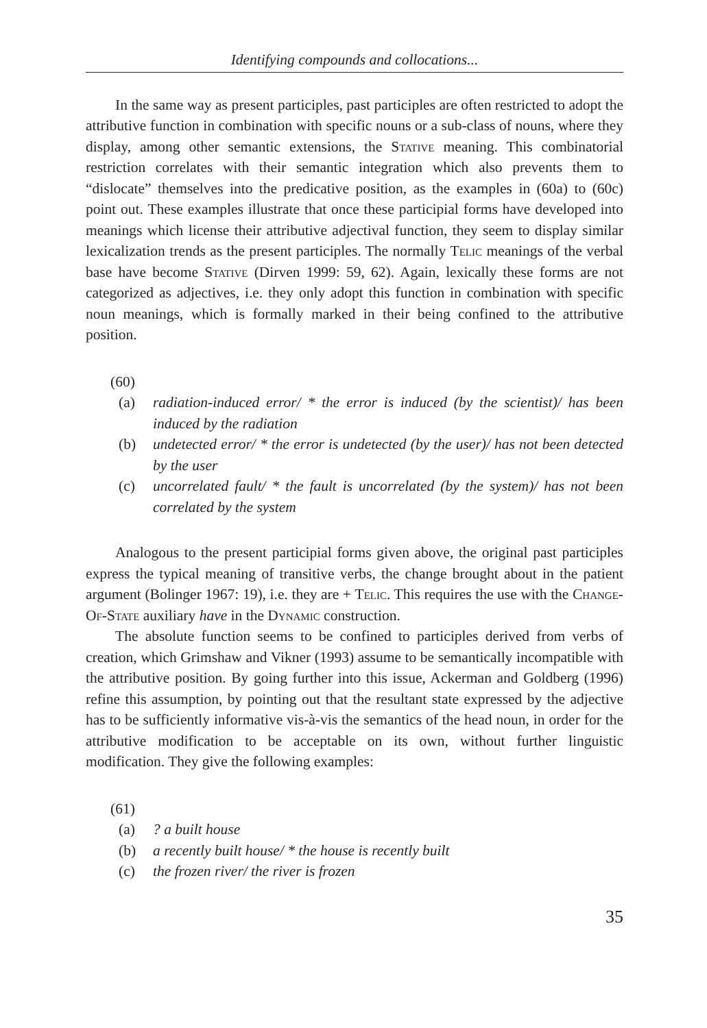Identifying compounds and collocations...
In the same way as present participles, past participles are often restricted to adopt the attributive function in combination with specific nouns or a sub-class of nouns, where they display, among other semantic extensions, the Stative meaning. This combinatorial restriction correlates with their semantic integration which also prevents them to “dislocate” themselves into the predicative position, as the examples in (60a) to (60c) point out. These examples illustrate that once these participial forms have developed into meanings which license their attributive adjectival function, they seem to display similar lexicalization trends as the present participles. The normally Telic meanings of the verbal base have become Stative (Dirven 1999: 59, 62). Again, lexically these forms are not categorized as adjectives, i.e. they only adopt this function in combination with specific noun meanings, which is formally marked in their being confined to the attributive position.
(60)
(a) radiation-induced error/ * the error is induced (by the scientist)/ has been induced by the radiation
(b) undetected error/ * the error is undetected (by the user)/ has not been detected by the user
(c) uncorrelated fault/ * the fault is uncorrelated (by the system)/ has not been correlated by the system
Analogous to the present participial forms given above, the original past participles express the typical meaning of transitive verbs, the change brought about in the patient argument (Bolinger 1967: 19), i.e. they are + Telic. This requires the use with the Change-Of-State auxiliary have in the Dynamic construction.
The absolute function seems to be confined to participles derived from verbs of creation, which Grimshaw and Vikner (1993) assume to be semantically incompatible with the attributive position. By going further into this issue, Ackerman and Goldberg (1996) refine this assumption, by pointing out that the resultant state expressed by the adjective has to be sufficiently informative vis-à-vis the semantics of the head noun, in order for the attributive modification to be acceptable on its own, without further linguistic modification. They give the following examples:
(61)
(a)? a built house
(b) a recently built house/ * the house is recently built
(c) the frozen river/ the river is frozen
35